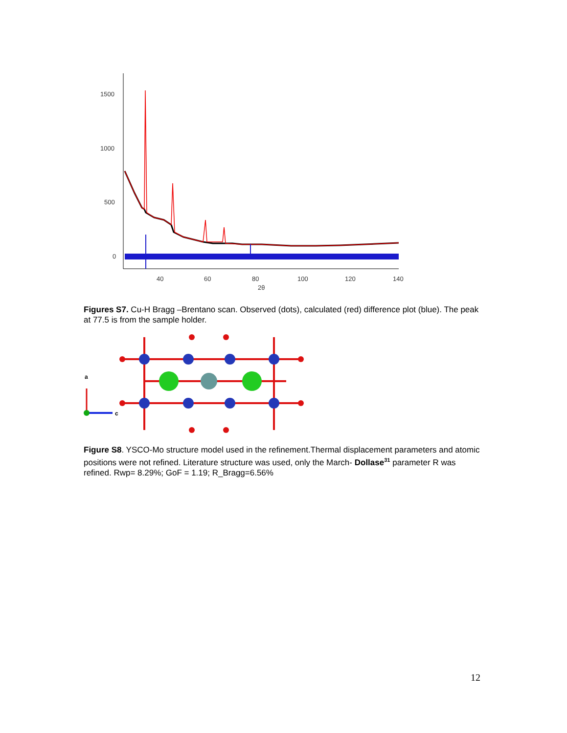1500
1000
500
0
40
60
80
100
120
140
2θ
Figures S7. Cu-H Bragg –Brentano scan. Observed (dots), calculated (red) difference plot (blue). The peak at 77.5 is from the sample holder.
a
c
Figure S8. YSCO-Mo structure model used in the refinement.Thermal displacement parameters and atomic positions were not refined. Literature structure was used, only the March- Dollase<sup>31</sup> parameter R was refined. Rwp= 8.29%; GoF = 1.19; R_Bragg=6.56%
12